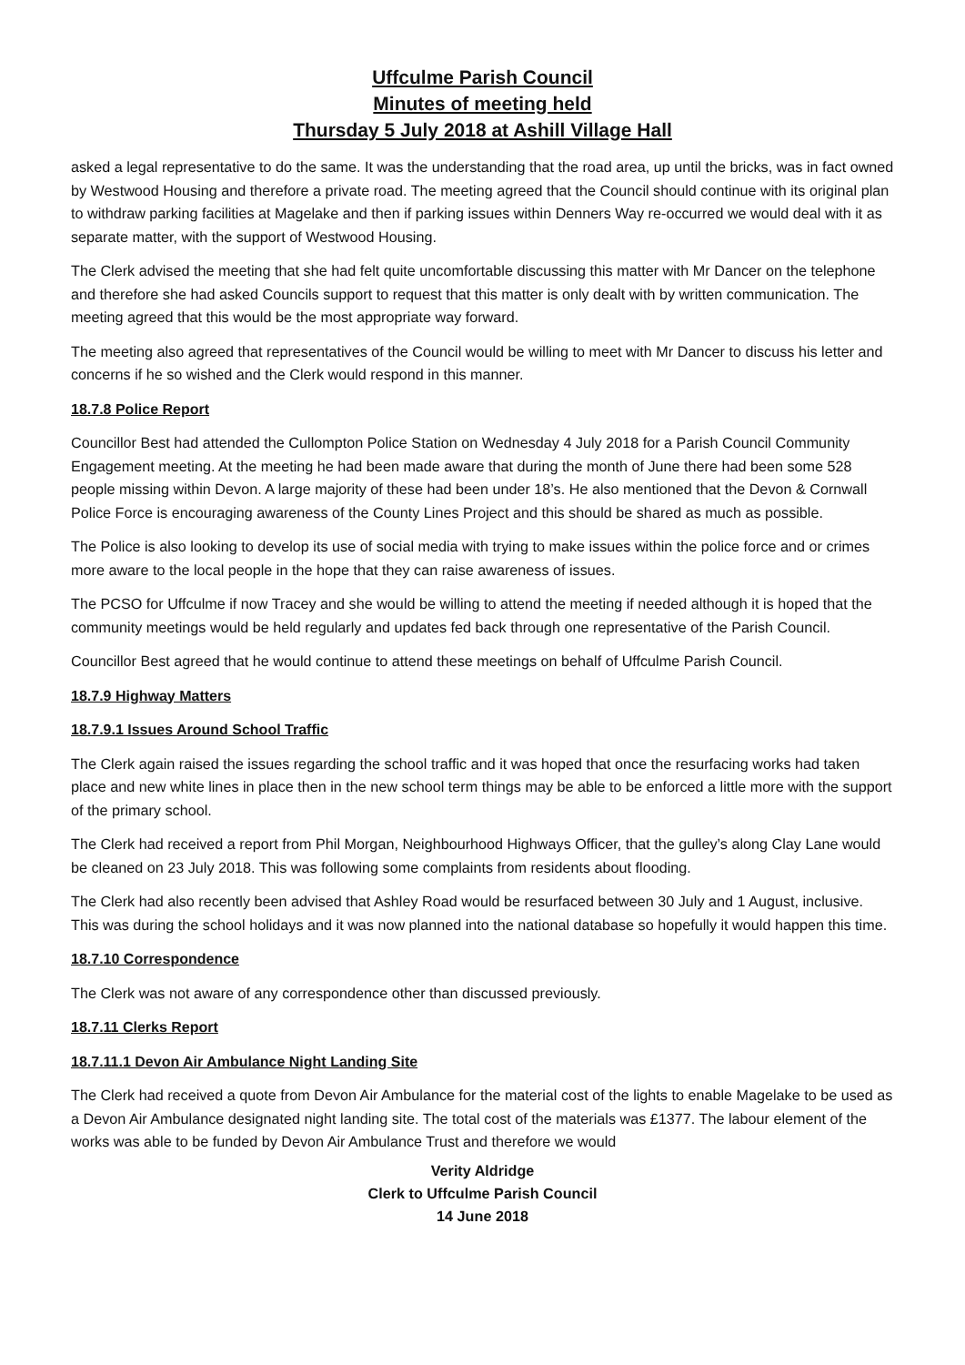Uffculme Parish Council
Minutes of meeting held
Thursday 5 July 2018 at Ashill Village Hall
asked a legal representative to do the same. It was the understanding that the road area, up until the bricks, was in fact owned by Westwood Housing and therefore a private road. The meeting agreed that the Council should continue with its original plan to withdraw parking facilities at Magelake and then if parking issues within Denners Way re-occurred we would deal with it as separate matter, with the support of Westwood Housing.
The Clerk advised the meeting that she had felt quite uncomfortable discussing this matter with Mr Dancer on the telephone and therefore she had asked Councils support to request that this matter is only dealt with by written communication. The meeting agreed that this would be the most appropriate way forward.
The meeting also agreed that representatives of the Council would be willing to meet with Mr Dancer to discuss his letter and concerns if he so wished and the Clerk would respond in this manner.
18.7.8 Police Report
Councillor Best had attended the Cullompton Police Station on Wednesday 4 July 2018 for a Parish Council Community Engagement meeting. At the meeting he had been made aware that during the month of June there had been some 528 people missing within Devon. A large majority of these had been under 18’s. He also mentioned that the Devon & Cornwall Police Force is encouraging awareness of the County Lines Project and this should be shared as much as possible.
The Police is also looking to develop its use of social media with trying to make issues within the police force and or crimes more aware to the local people in the hope that they can raise awareness of issues.
The PCSO for Uffculme if now Tracey and she would be willing to attend the meeting if needed although it is hoped that the community meetings would be held regularly and updates fed back through one representative of the Parish Council.
Councillor Best agreed that he would continue to attend these meetings on behalf of Uffculme Parish Council.
18.7.9 Highway Matters
18.7.9.1 Issues Around School Traffic
The Clerk again raised the issues regarding the school traffic and it was hoped that once the resurfacing works had taken place and new white lines in place then in the new school term things may be able to be enforced a little more with the support of the primary school.
The Clerk had received a report from Phil Morgan, Neighbourhood Highways Officer, that the gulley’s along Clay Lane would be cleaned on 23 July 2018. This was following some complaints from residents about flooding.
The Clerk had also recently been advised that Ashley Road would be resurfaced between 30 July and 1 August, inclusive. This was during the school holidays and it was now planned into the national database so hopefully it would happen this time.
18.7.10 Correspondence
The Clerk was not aware of any correspondence other than discussed previously.
18.7.11 Clerks Report
18.7.11.1 Devon Air Ambulance Night Landing Site
The Clerk had received a quote from Devon Air Ambulance for the material cost of the lights to enable Magelake to be used as a Devon Air Ambulance designated night landing site. The total cost of the materials was £1377. The labour element of the works was able to be funded by Devon Air Ambulance Trust and therefore we would
Verity Aldridge
Clerk to Uffculme Parish Council
14 June 2018